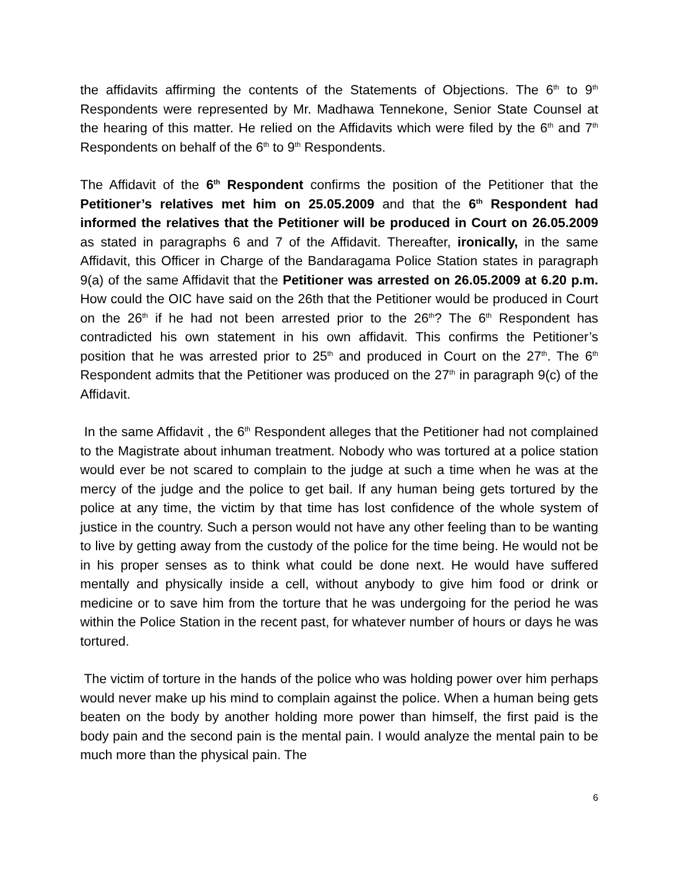the affidavits affirming the contents of the Statements of Objections. The 6<sup>th</sup> to 9<sup>th</sup> Respondents were represented by Mr. Madhawa Tennekone, Senior State Counsel at the hearing of this matter. He relied on the Affidavits which were filed by the 6<sup>th</sup> and 7<sup>th</sup> Respondents on behalf of the 6<sup>th</sup> to 9<sup>th</sup> Respondents.
The Affidavit of the 6<sup>th</sup> Respondent confirms the position of the Petitioner that the Petitioner’s relatives met him on 25.05.2009 and that the 6<sup>th</sup> Respondent had informed the relatives that the Petitioner will be produced in Court on 26.05.2009 as stated in paragraphs 6 and 7 of the Affidavit. Thereafter, ironically, in the same Affidavit, this Officer in Charge of the Bandaragama Police Station states in paragraph 9(a) of the same Affidavit that the Petitioner was arrested on 26.05.2009 at 6.20 p.m. How could the OIC have said on the 26th that the Petitioner would be produced in Court on the 26<sup>th</sup> if he had not been arrested prior to the 26<sup>th</sup>? The 6<sup>th</sup> Respondent has contradicted his own statement in his own affidavit. This confirms the Petitioner’s position that he was arrested prior to 25<sup>th</sup> and produced in Court on the 27<sup>th</sup>. The 6<sup>th</sup> Respondent admits that the Petitioner was produced on the 27<sup>th</sup> in paragraph 9(c) of the Affidavit.
In the same Affidavit , the 6<sup>th</sup> Respondent alleges that the Petitioner had not complained to the Magistrate about inhuman treatment. Nobody who was tortured at a police station would ever be not scared to complain to the judge at such a time when he was at the mercy of the judge and the police to get bail. If any human being gets tortured by the police at any time, the victim by that time has lost confidence of the whole system of justice in the country. Such a person would not have any other feeling than to be wanting to live by getting away from the custody of the police for the time being. He would not be in his proper senses as to think what could be done next. He would have suffered mentally and physically inside a cell, without anybody to give him food or drink or medicine or to save him from the torture that he was undergoing for the period he was within the Police Station in the recent past, for whatever number of hours or days he was tortured.
The victim of torture in the hands of the police who was holding power over him perhaps would never make up his mind to complain against the police. When a human being gets beaten on the body by another holding more power than himself, the first paid is the body pain and the second pain is the mental pain. I would analyze the mental pain to be much more than the physical pain. The
6